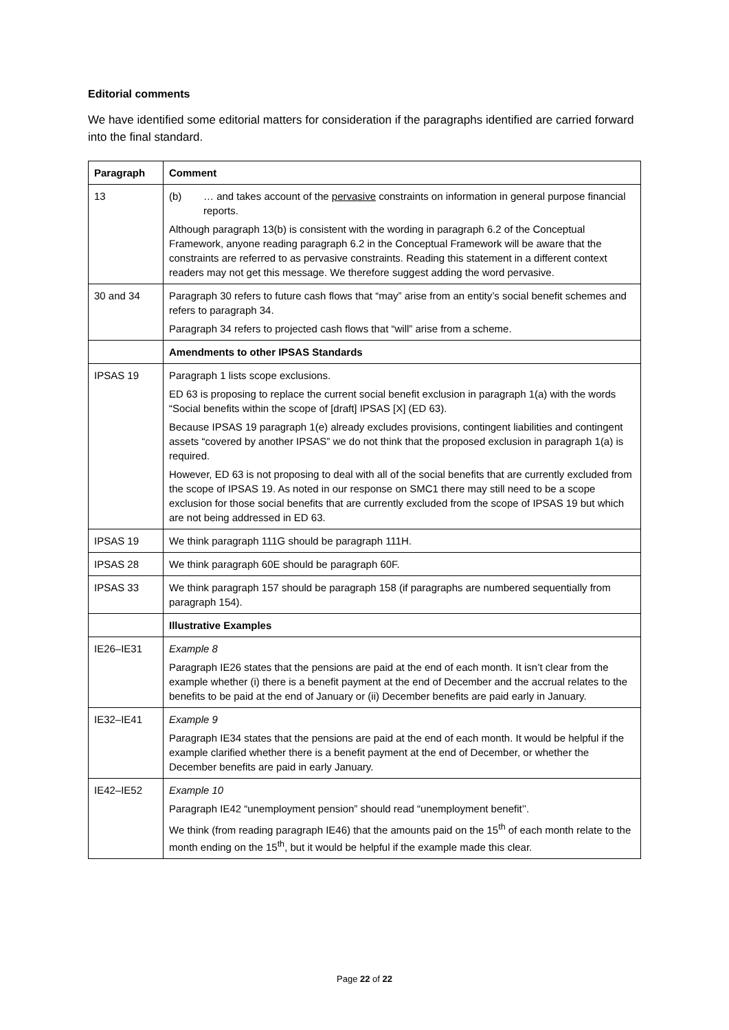Editorial comments
We have identified some editorial matters for consideration if the paragraphs identified are carried forward into the final standard.
| Paragraph | Comment |
| --- | --- |
| 13 | (b) … and takes account of the pervasive constraints on information in general purpose financial reports. Although paragraph 13(b) is consistent with the wording in paragraph 6.2 of the Conceptual Framework, anyone reading paragraph 6.2 in the Conceptual Framework will be aware that the constraints are referred to as pervasive constraints. Reading this statement in a different context readers may not get this message. We therefore suggest adding the word pervasive. |
| 30 and 34 | Paragraph 30 refers to future cash flows that “may” arise from an entity’s social benefit schemes and refers to paragraph 34. Paragraph 34 refers to projected cash flows that “will” arise from a scheme. |
| | Amendments to other IPSAS Standards |
| IPSAS 19 | Paragraph 1 lists scope exclusions. ED 63 is proposing to replace the current social benefit exclusion in paragraph 1(a) with the words “Social benefits within the scope of [draft] IPSAS [X] (ED 63). Because IPSAS 19 paragraph 1(e) already excludes provisions, contingent liabilities and contingent assets “covered by another IPSAS” we do not think that the proposed exclusion in paragraph 1(a) is required. However, ED 63 is not proposing to deal with all of the social benefits that are currently excluded from the scope of IPSAS 19. As noted in our response on SMC1 there may still need to be a scope exclusion for those social benefits that are currently excluded from the scope of IPSAS 19 but which are not being addressed in ED 63. |
| IPSAS 19 | We think paragraph 111G should be paragraph 111H. |
| IPSAS 28 | We think paragraph 60E should be paragraph 60F. |
| IPSAS 33 | We think paragraph 157 should be paragraph 158 (if paragraphs are numbered sequentially from paragraph 154). |
| | Illustrative Examples |
| IE26–IE31 | Example 8 Paragraph IE26 states that the pensions are paid at the end of each month. It isn’t clear from the example whether (i) there is a benefit payment at the end of December and the accrual relates to the benefits to be paid at the end of January or (ii) December benefits are paid early in January. |
| IE32–IE41 | Example 9 Paragraph IE34 states that the pensions are paid at the end of each month. It would be helpful if the example clarified whether there is a benefit payment at the end of December, or whether the December benefits are paid in early January. |
| IE42–IE52 | Example 10 Paragraph IE42 “unemployment pension” should read “unemployment benefit’’. We think (from reading paragraph IE46) that the amounts paid on the 15<sup>th</sup> of each month relate to the month ending on the 15<sup>th</sup>, but it would be helpful if the example made this clear. |
Page 22 of 22